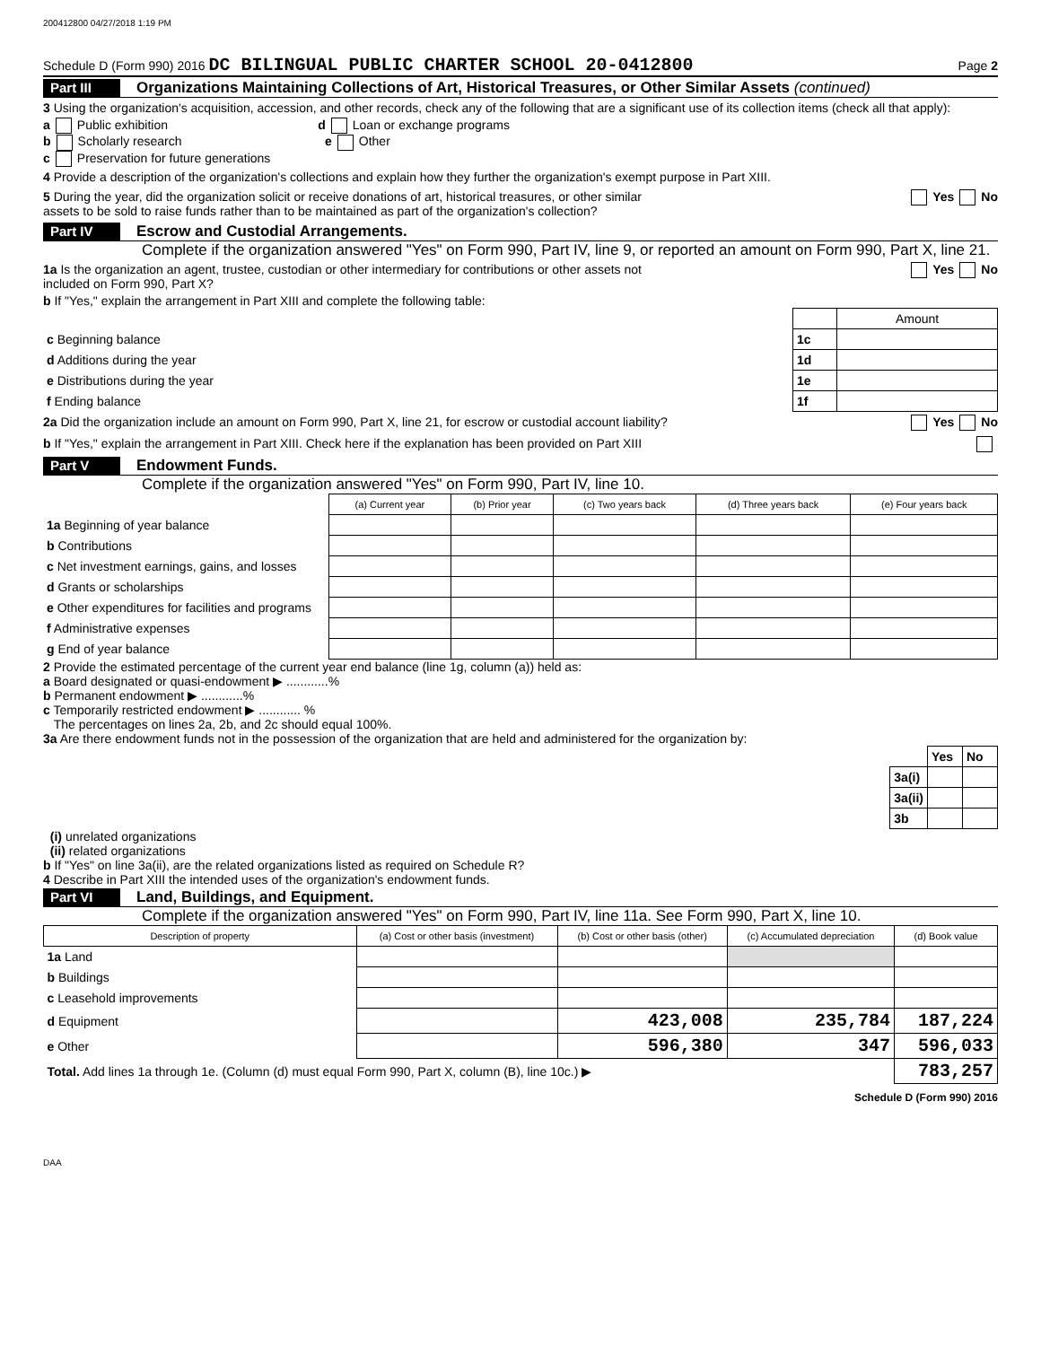200412800 04/27/2018 1:19 PM
Schedule D (Form 990) 2016 DC BILINGUAL PUBLIC CHARTER SCHOOL 20-0412800 Page 2
Part III Organizations Maintaining Collections of Art, Historical Treasures, or Other Similar Assets (continued)
3 Using the organization's acquisition, accession, and other records, check any of the following that are a significant use of its collection items (check all that apply):
a Public exhibition d Loan or exchange programs
b Scholarly research e Other
c Preservation for future generations
4 Provide a description of the organization's collections and explain how they further the organization's exempt purpose in Part XIII.
5 During the year, did the organization solicit or receive donations of art, historical treasures, or other similar
assets to be sold to raise funds rather than to be maintained as part of the organization's collection? Yes No
Part IV Escrow and Custodial Arrangements.
Complete if the organization answered "Yes" on Form 990, Part IV, line 9, or reported an amount on Form 990, Part X, line 21.
1a Is the organization an agent, trustee, custodian or other intermediary for contributions or other assets not
included on Form 990, Part X? Yes No
b If "Yes," explain the arrangement in Part XIII and complete the following table:
| | | Amount |
| c Beginning balance | 1c | |
| d Additions during the year | 1d | |
| e Distributions during the year | 1e | |
| f Ending balance | 1f | |
2a Did the organization include an amount on Form 990, Part X, line 21, for escrow or custodial account liability? Yes No
b If "Yes," explain the arrangement in Part XIII. Check here if the explanation has been provided on Part XIII
Part V Endowment Funds.
Complete if the organization answered "Yes" on Form 990, Part IV, line 10.
| | (a) Current year | (b) Prior year | (c) Two years back | (d) Three years back | (e) Four years back |
| --- | --- | --- | --- | --- | --- |
| 1a Beginning of year balance | | | | | |
| b Contributions | | | | | |
| c Net investment earnings, gains, and losses | | | | | |
| d Grants or scholarships | | | | | |
| e Other expenditures for facilities and programs | | | | | |
| f Administrative expenses | | | | | |
| g End of year balance | | | | | |
2 Provide the estimated percentage of the current year end balance (line 1g, column (a)) held as:
a Board designated or quasi-endowment ▶ ............%
b Permanent endowment ▶ ............%
c Temporarily restricted endowment ▶ ............ %
The percentages on lines 2a, 2b, and 2c should equal 100%.
3a Are there endowment funds not in the possession of the organization that are held and administered for the organization by:
| | Yes | No |
| 3a(i) | | |
| 3a(ii) | | |
| 3b | | |
(i) unrelated organizations
(ii) related organizations
b If "Yes" on line 3a(ii), are the related organizations listed as required on Schedule R?
4 Describe in Part XIII the intended uses of the organization's endowment funds.
Part VI Land, Buildings, and Equipment.
Complete if the organization answered "Yes" on Form 990, Part IV, line 11a. See Form 990, Part X, line 10.
| Description of property | (a) Cost or other basis (investment) | (b) Cost or other basis (other) | (c) Accumulated depreciation | (d) Book value |
| --- | --- | --- | --- | --- |
| 1a Land | | | | |
| b Buildings | | | | |
| c Leasehold improvements | | | | |
| d Equipment | | 423,008 | 235,784 | 187,224 |
| e Other | | 596,380 | 347 | 596,033 |
| Total. Add lines 1a through 1e. (Column (d) must equal Form 990, Part X, column (B), line 10c.) ▶ | | | | 783,257 |
Schedule D (Form 990) 2016
DAA